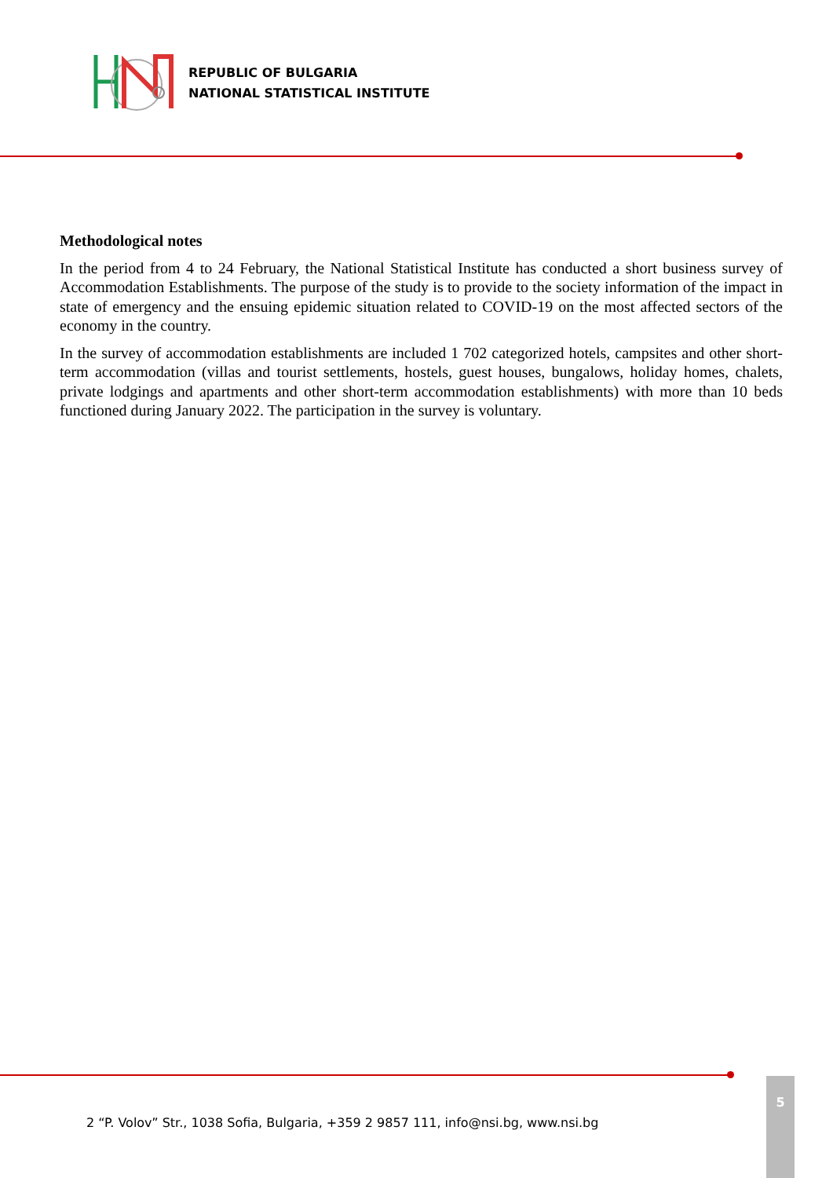REPUBLIC OF BULGARIA
NATIONAL STATISTICAL INSTITUTE
Methodological notes
In the period from 4 to 24 February, the National Statistical Institute has conducted a short business survey of Accommodation Establishments. The purpose of the study is to provide to the society information of the impact in state of emergency and the ensuing epidemic situation related to COVID-19 on the most affected sectors of the economy in the country.
In the survey of accommodation establishments are included 1 702 categorized hotels, campsites and other short-term accommodation (villas and tourist settlements, hostels, guest houses, bungalows, holiday homes, chalets, private lodgings and apartments and other short-term accommodation establishments) with more than 10 beds functioned during January 2022. The participation in the survey is voluntary.
2 “P. Volov” Str., 1038 Sofia, Bulgaria, +359 2 9857 111, info@nsi.bg, www.nsi.bg
5